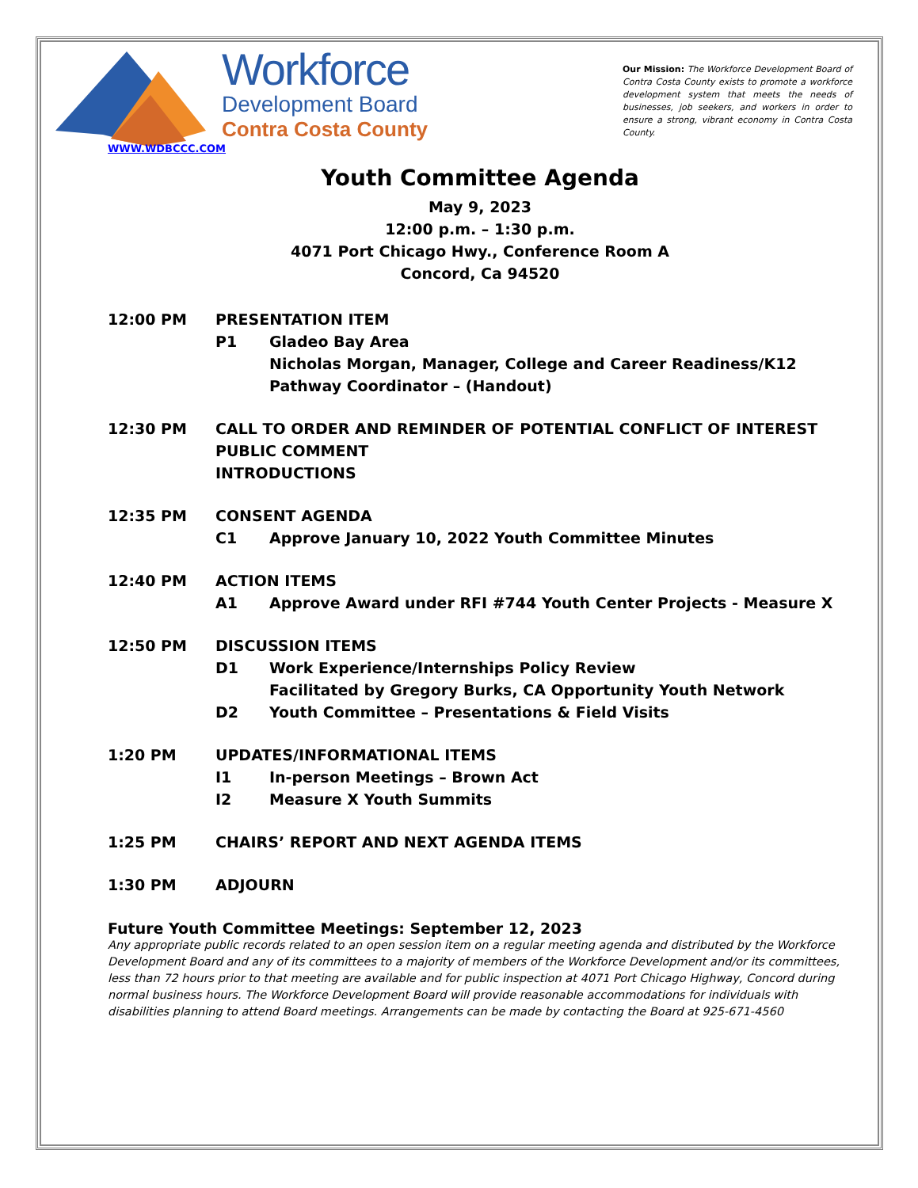Workforce
Development Board
Contra Costa County
WWW.WDBCCC.COM
Our Mission: The Workforce Development Board of Contra Costa County exists to promote a workforce development system that meets the needs of businesses, job seekers, and workers in order to ensure a strong, vibrant economy in Contra Costa County.
Youth Committee Agenda
May 9, 2023
12:00 p.m. – 1:30 p.m.
4071 Port Chicago Hwy., Conference Room A
Concord, Ca 94520
12:00 PM PRESENTATION ITEM
P1 Gladeo Bay Area
Nicholas Morgan, Manager, College and Career Readiness/K12 Pathway Coordinator – (Handout)
12:30 PM CALL TO ORDER AND REMINDER OF POTENTIAL CONFLICT OF INTEREST
PUBLIC COMMENT
INTRODUCTIONS
12:35 PM CONSENT AGENDA
C1 Approve January 10, 2022 Youth Committee Minutes
12:40 PM ACTION ITEMS
A1 Approve Award under RFI #744 Youth Center Projects - Measure X
12:50 PM DISCUSSION ITEMS
D1 Work Experience/Internships Policy Review
Facilitated by Gregory Burks, CA Opportunity Youth Network
D2 Youth Committee – Presentations & Field Visits
1:20 PM UPDATES/INFORMATIONAL ITEMS
I1 In-person Meetings – Brown Act
I2 Measure X Youth Summits
1:25 PM CHAIRS’ REPORT AND NEXT AGENDA ITEMS
1:30 PM ADJOURN
Future Youth Committee Meetings: September 12, 2023
Any appropriate public records related to an open session item on a regular meeting agenda and distributed by the Workforce Development Board and any of its committees to a majority of members of the Workforce Development and/or its committees, less than 72 hours prior to that meeting are available and for public inspection at 4071 Port Chicago Highway, Concord during normal business hours. The Workforce Development Board will provide reasonable accommodations for individuals with disabilities planning to attend Board meetings. Arrangements can be made by contacting the Board at 925-671-4560